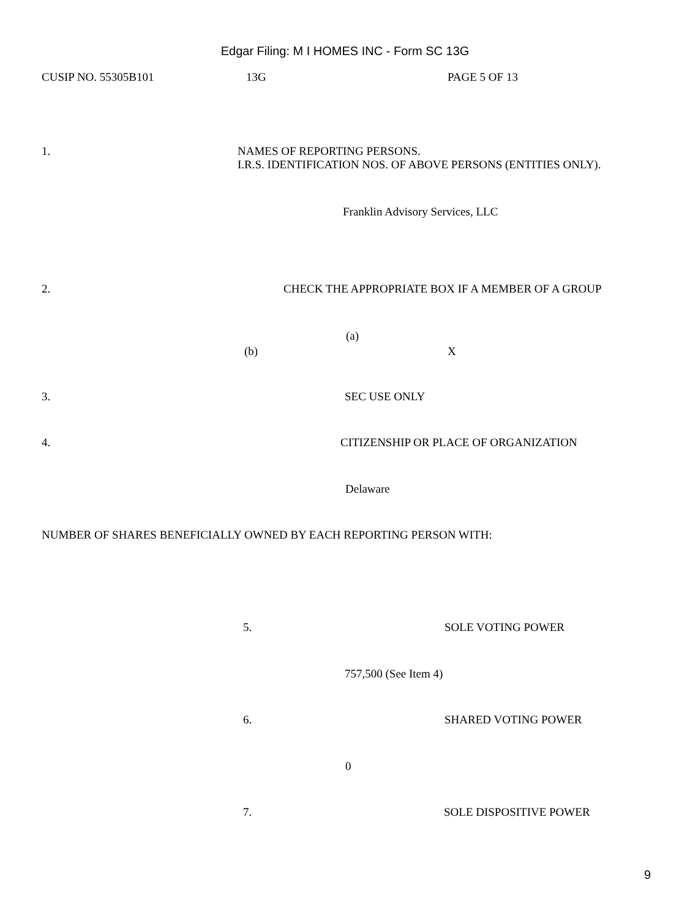Edgar Filing: M I HOMES INC - Form SC 13G
CUSIP NO. 55305B101 13G PAGE 5 OF 13
1.
NAMES OF REPORTING PERSONS.
I.R.S. IDENTIFICATION NOS. OF ABOVE PERSONS (ENTITIES ONLY).
Franklin Advisory Services, LLC
2. CHECK THE APPROPRIATE BOX IF A MEMBER OF A GROUP
(a)
(b) X
3. SEC USE ONLY
4. CITIZENSHIP OR PLACE OF ORGANIZATION
Delaware
NUMBER OF SHARES BENEFICIALLY OWNED BY EACH REPORTING PERSON WITH:
5. SOLE VOTING POWER
757,500 (See Item 4)
6. SHARED VOTING POWER
0
7. SOLE DISPOSITIVE POWER
9